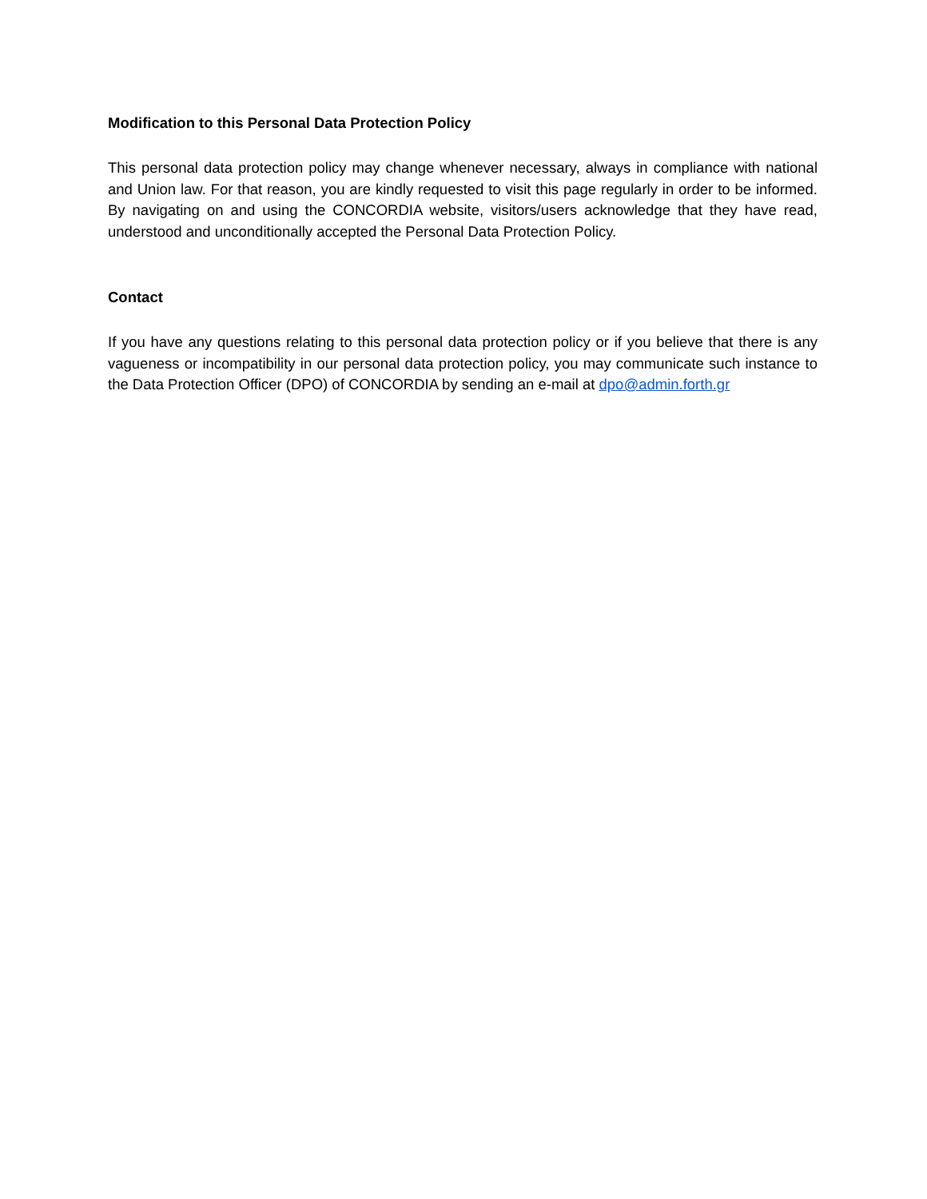Modification to this Personal Data Protection Policy
This personal data protection policy may change whenever necessary, always in compliance with national and Union law. For that reason, you are kindly requested to visit this page regularly in order to be informed. By navigating on and using the CONCORDIA website, visitors/users acknowledge that they have read, understood and unconditionally accepted the Personal Data Protection Policy.
Contact
If you have any questions relating to this personal data protection policy or if you believe that there is any vagueness or incompatibility in our personal data protection policy, you may communicate such instance to the Data Protection Officer (DPO) of CONCORDIA by sending an e-mail at dpo@admin.forth.gr